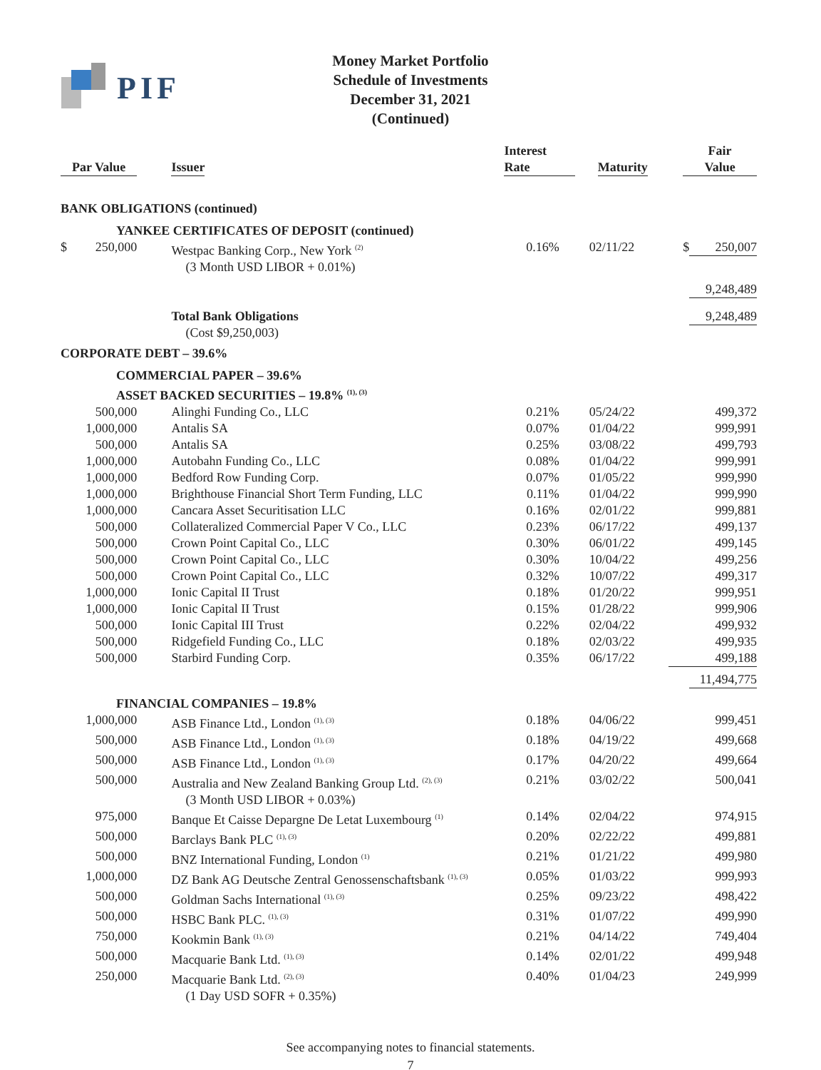PIF
Money Market Portfolio
Schedule of Investments
December 31, 2021
(Continued)
| Par Value | | | Issuer | Interest Rate | Maturity | Fair Value | |
| --- | --- | --- | --- | --- | --- | --- | --- |
| BANK OBLIGATIONS (continued) | | | | | | | |
| YANKEE CERTIFICATES OF DEPOSIT (continued) | | | | | | | |
| $ | 250,000 | | Westpac Banking Corp., New York <sup>(2)</sup> (3 Month USD LIBOR + 0.01%) | 0.16% | 02/11/22 | $ | 250,007 |
| | | | | | | | 9,248,489 |
| | | | Total Bank Obligations (Cost $9,250,003) | | | | 9,248,489 |
| CORPORATE DEBT – 39.6% | | | | | | | |
| COMMERCIAL PAPER – 39.6% | | | | | | | |
| ASSET BACKED SECURITIES – 19.8% <sup>(1), (3)</sup> | | | | | | | |
| 500,000 | | | Alinghi Funding Co., LLC | 0.21% | 05/24/22 | 499,372 | |
| 1,000,000 | | | Antalis SA | 0.07% | 01/04/22 | 999,991 | |
| 500,000 | | | Antalis SA | 0.25% | 03/08/22 | 499,793 | |
| 1,000,000 | | | Autobahn Funding Co., LLC | 0.08% | 01/04/22 | 999,991 | |
| 1,000,000 | | | Bedford Row Funding Corp. | 0.07% | 01/05/22 | 999,990 | |
| 1,000,000 | | | Brighthouse Financial Short Term Funding, LLC | 0.11% | 01/04/22 | 999,990 | |
| 1,000,000 | | | Cancara Asset Securitisation LLC | 0.16% | 02/01/22 | 999,881 | |
| 500,000 | | | Collateralized Commercial Paper V Co., LLC | 0.23% | 06/17/22 | 499,137 | |
| 500,000 | | | Crown Point Capital Co., LLC | 0.30% | 06/01/22 | 499,145 | |
| 500,000 | | | Crown Point Capital Co., LLC | 0.30% | 10/04/22 | 499,256 | |
| 500,000 | | | Crown Point Capital Co., LLC | 0.32% | 10/07/22 | 499,317 | |
| 1,000,000 | | | Ionic Capital II Trust | 0.18% | 01/20/22 | 999,951 | |
| 1,000,000 | | | Ionic Capital II Trust | 0.15% | 01/28/22 | 999,906 | |
| 500,000 | | | Ionic Capital III Trust | 0.22% | 02/04/22 | 499,932 | |
| 500,000 | | | Ridgefield Funding Co., LLC | 0.18% | 02/03/22 | 499,935 | |
| 500,000 | | | Starbird Funding Corp. | 0.35% | 06/17/22 | 499,188 | |
| | | | | | | | 11,494,775 |
| FINANCIAL COMPANIES – 19.8% | | | | | | | |
| 1,000,000 | | | ASB Finance Ltd., London <sup>(1), (3)</sup> | 0.18% | 04/06/22 | 999,451 | |
| 500,000 | | | ASB Finance Ltd., London <sup>(1), (3)</sup> | 0.18% | 04/19/22 | 499,668 | |
| 500,000 | | | ASB Finance Ltd., London <sup>(1), (3)</sup> | 0.17% | 04/20/22 | 499,664 | |
| 500,000 | | | Australia and New Zealand Banking Group Ltd. <sup>(2), (3)</sup> (3 Month USD LIBOR + 0.03%) | 0.21% | 03/02/22 | 500,041 | |
| 975,000 | | | Banque Et Caisse Depargne De Letat Luxembourg <sup>(1)</sup> | 0.14% | 02/04/22 | 974,915 | |
| 500,000 | | | Barclays Bank PLC <sup>(1), (3)</sup> | 0.20% | 02/22/22 | 499,881 | |
| 500,000 | | | BNZ International Funding, London <sup>(1)</sup> | 0.21% | 01/21/22 | 499,980 | |
| 1,000,000 | | | DZ Bank AG Deutsche Zentral Genossenschaftsbank <sup>(1), (3)</sup> | 0.05% | 01/03/22 | 999,993 | |
| 500,000 | | | Goldman Sachs International <sup>(1), (3)</sup> | 0.25% | 09/23/22 | 498,422 | |
| 500,000 | | | HSBC Bank PLC. <sup>(1), (3)</sup> | 0.31% | 01/07/22 | 499,990 | |
| 750,000 | | | Kookmin Bank <sup>(1), (3)</sup> | 0.21% | 04/14/22 | 749,404 | |
| 500,000 | | | Macquarie Bank Ltd. <sup>(1), (3)</sup> | 0.14% | 02/01/22 | 499,948 | |
| 250,000 | | | Macquarie Bank Ltd. <sup>(2), (3)</sup> (1 Day USD SOFR + 0.35%) | 0.40% | 01/04/23 | 249,999 | |
See accompanying notes to financial statements.
7